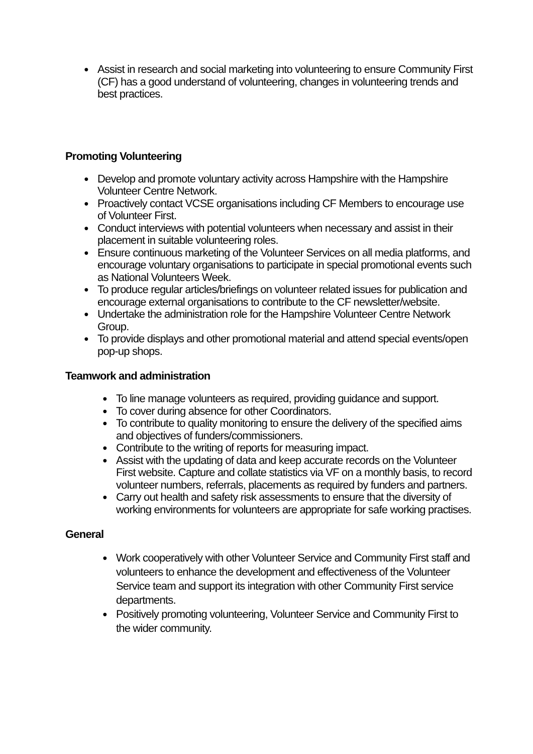● Assist in research and social marketing into volunteering to ensure Community First (CF) has a good understand of volunteering, changes in volunteering trends and best practices.
Promoting Volunteering
● Develop and promote voluntary activity across Hampshire with the Hampshire Volunteer Centre Network.
● Proactively contact VCSE organisations including CF Members to encourage use of Volunteer First.
● Conduct interviews with potential volunteers when necessary and assist in their placement in suitable volunteering roles.
● Ensure continuous marketing of the Volunteer Services on all media platforms, and encourage voluntary organisations to participate in special promotional events such as National Volunteers Week.
● To produce regular articles/briefings on volunteer related issues for publication and encourage external organisations to contribute to the CF newsletter/website.
● Undertake the administration role for the Hampshire Volunteer Centre Network Group.
● To provide displays and other promotional material and attend special events/open pop-up shops.
Teamwork and administration
● To line manage volunteers as required, providing guidance and support.
● To cover during absence for other Coordinators.
● To contribute to quality monitoring to ensure the delivery of the specified aims and objectives of funders/commissioners.
● Contribute to the writing of reports for measuring impact.
● Assist with the updating of data and keep accurate records on the Volunteer First website. Capture and collate statistics via VF on a monthly basis, to record volunteer numbers, referrals, placements as required by funders and partners.
● Carry out health and safety risk assessments to ensure that the diversity of working environments for volunteers are appropriate for safe working practises.
General
● Work cooperatively with other Volunteer Service and Community First staff and volunteers to enhance the development and effectiveness of the Volunteer Service team and support its integration with other Community First service departments.
● Positively promoting volunteering, Volunteer Service and Community First to the wider community.